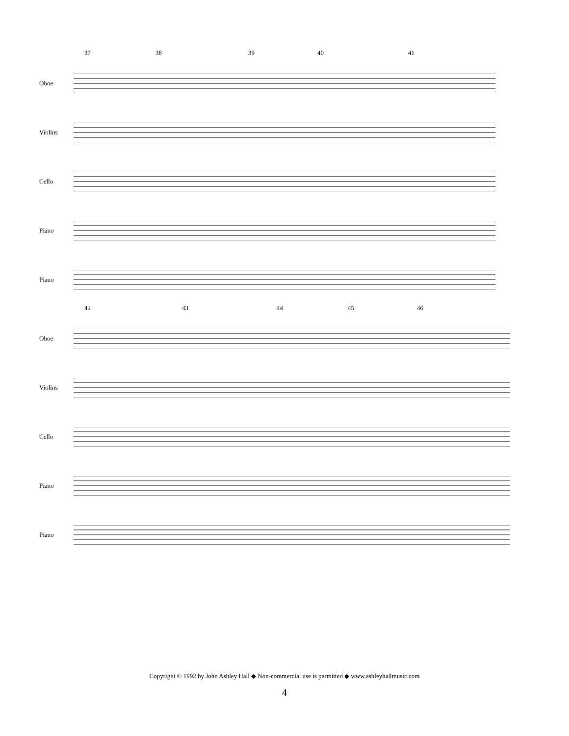37 38 39 40 41
Oboe
Violins
Cello
Piano
Piano
42 43 44 45 46
Oboe
Violins
Cello
Piano
Piano
Copyright © 1992 by John Ashley Hall ◆ Non-commercial use is permitted ◆ www.ashleyhallmusic.com
4